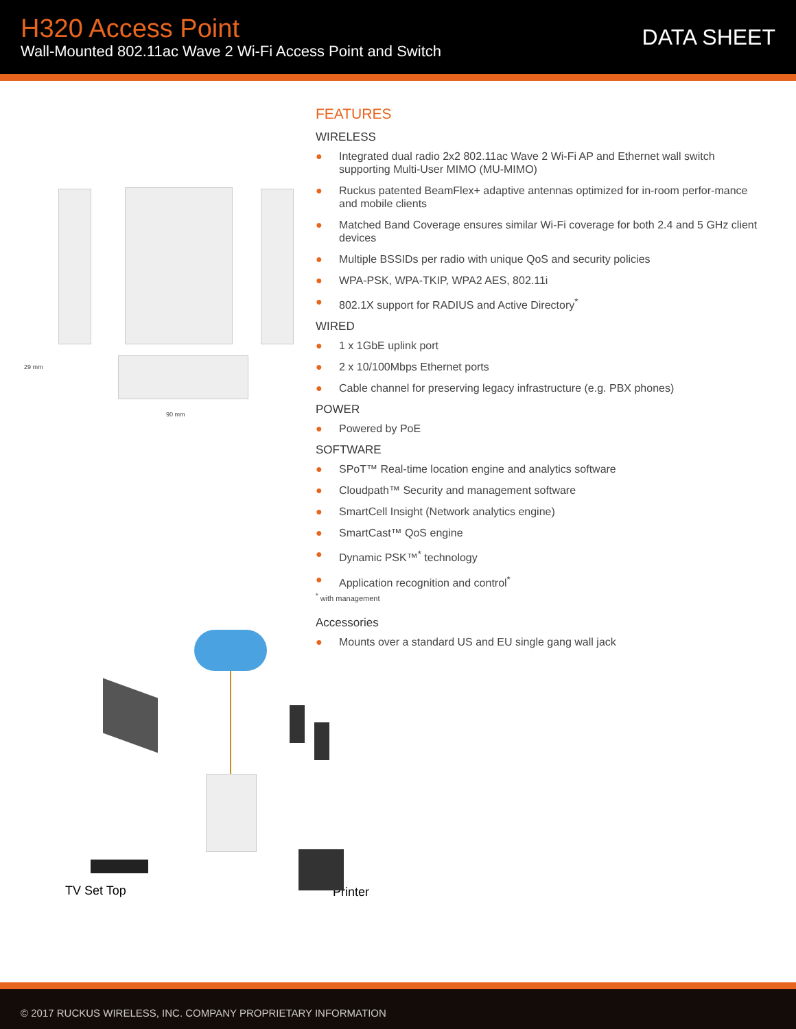H320 Access Point
Wall-Mounted 802.11ac Wave 2 Wi-Fi Access Point and Switch
DATA SHEET
29 mm
90 mm
TV Set Top
FEATURES
WIRELESS
● Integrated dual radio 2x2 802.11ac Wave 2 Wi-Fi AP and Ethernet wall switch supporting Multi-User MIMO (MU-MIMO)
● Ruckus patented BeamFlex+ adaptive antennas optimized for in-room perfor-mance and mobile clients
● Matched Band Coverage ensures similar Wi-Fi coverage for both 2.4 and 5 GHz client devices
● Multiple BSSIDs per radio with unique QoS and security policies
● WPA-PSK, WPA-TKIP, WPA2 AES, 802.11i
● 802.1X support for RADIUS and Active Directory<sup>*</sup>
WIRED
● 1 x 1GbE uplink port
● 2 x 10/100Mbps Ethernet ports
● Cable channel for preserving legacy infrastructure (e.g. PBX phones)
POWER
● Powered by PoE
SOFTWARE
● SPoT™ Real-time location engine and analytics software
● Cloudpath™ Security and management software
● SmartCell Insight (Network analytics engine)
● SmartCast™ QoS engine
● Dynamic PSK™<sup>*</sup> technology
● Application recognition and control<sup>*</sup>
<sup>*</sup> with management
Accessories
● Mounts over a standard US and EU single gang wall jack
Printer
© 2017 RUCKUS WIRELESS, INC. COMPANY PROPRIETARY INFORMATION